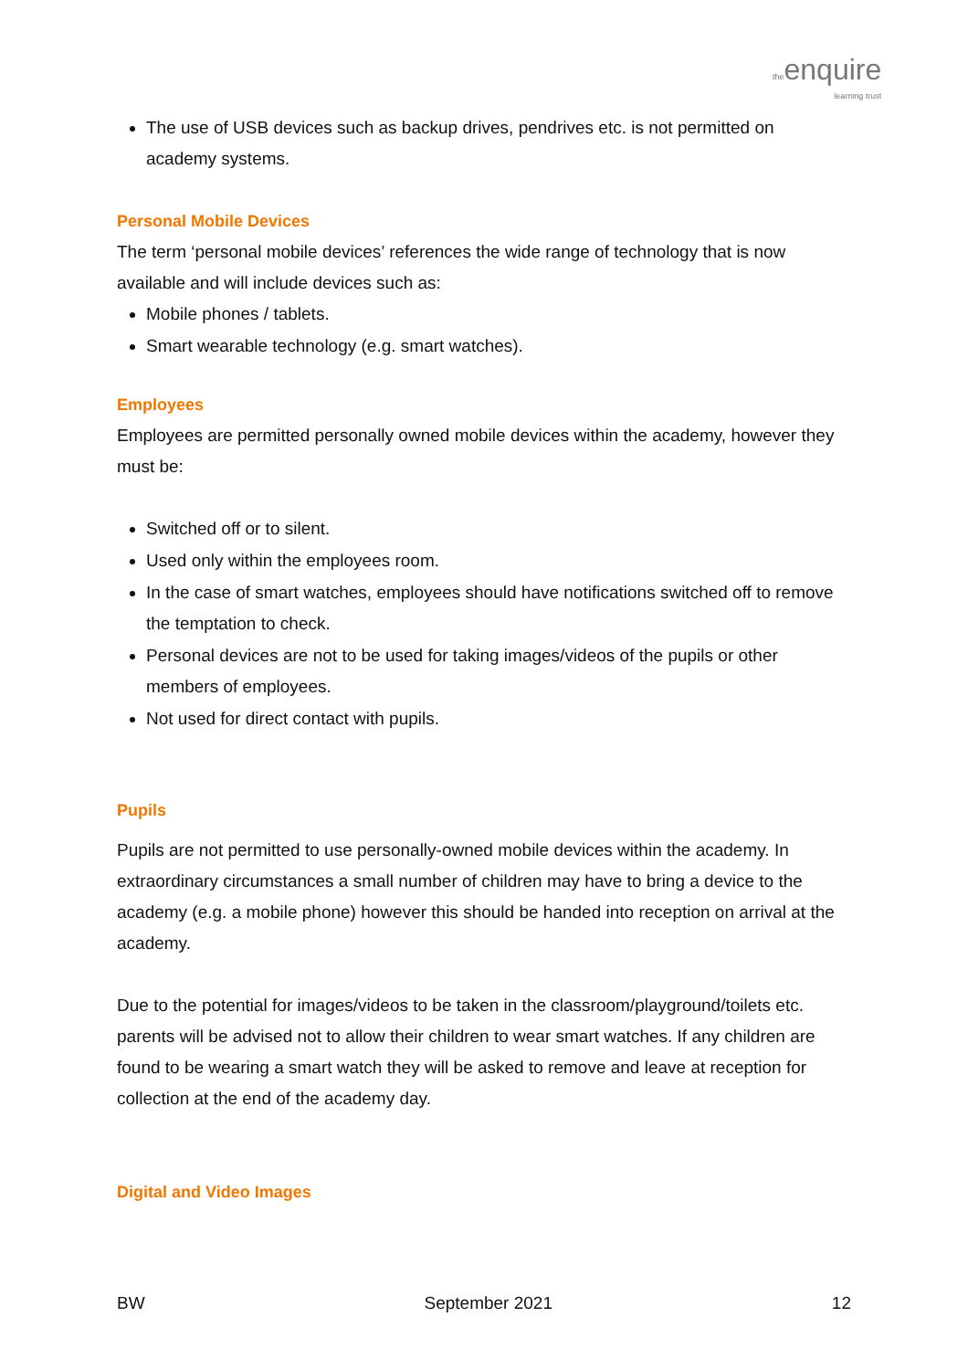theenquire
learning trust
The use of USB devices such as backup drives, pendrives etc. is not permitted on academy systems.
Personal Mobile Devices
The term ‘personal mobile devices’ references the wide range of technology that is now available and will include devices such as:
Mobile phones / tablets.
Smart wearable technology (e.g. smart watches).
Employees
Employees are permitted personally owned mobile devices within the academy, however they must be:
Switched off or to silent.
Used only within the employees room.
In the case of smart watches, employees should have notifications switched off to remove the temptation to check.
Personal devices are not to be used for taking images/videos of the pupils or other members of employees.
Not used for direct contact with pupils.
Pupils
Pupils are not permitted to use personally-owned mobile devices within the academy. In extraordinary circumstances a small number of children may have to bring a device to the academy (e.g. a mobile phone) however this should be handed into reception on arrival at the academy.
Due to the potential for images/videos to be taken in the classroom/playground/toilets etc. parents will be advised not to allow their children to wear smart watches. If any children are found to be wearing a smart watch they will be asked to remove and leave at reception for collection at the end of the academy day.
Digital and Video Images
BW September 2021 12